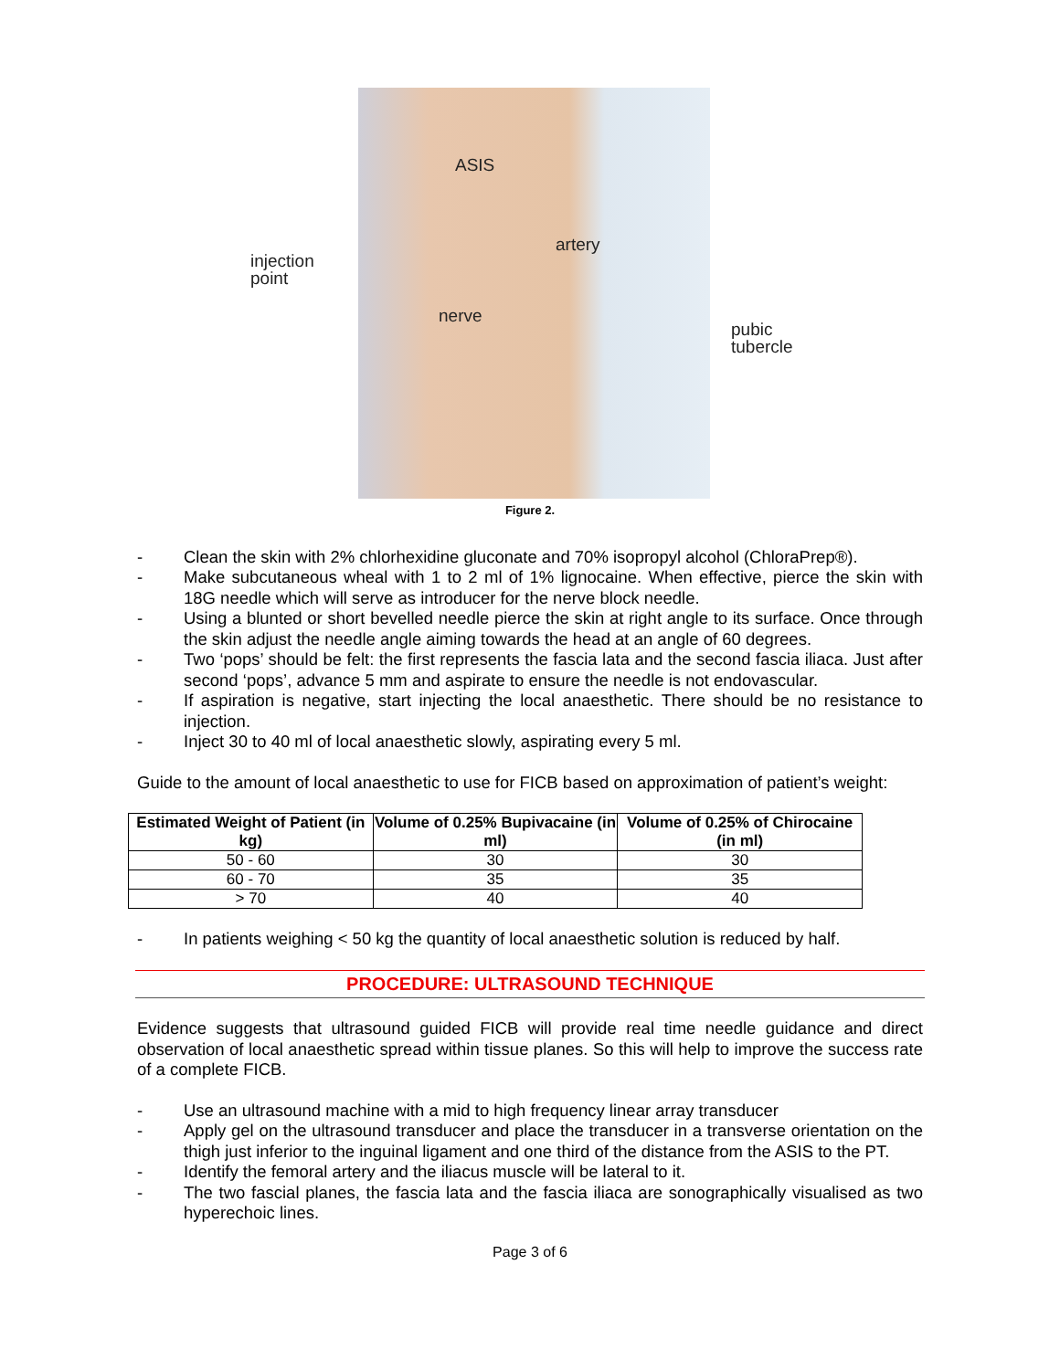ASIS
injection
point
artery
nerve
pubic
tubercle
Figure 2.
- Clean the skin with 2% chlorhexidine gluconate and 70% isopropyl alcohol (ChloraPrep®).
- Make subcutaneous wheal with 1 to 2 ml of 1% lignocaine. When effective, pierce the skin with 18G needle which will serve as introducer for the nerve block needle.
- Using a blunted or short bevelled needle pierce the skin at right angle to its surface. Once through the skin adjust the needle angle aiming towards the head at an angle of 60 degrees.
- Two ‘pops’ should be felt: the first represents the fascia lata and the second fascia iliaca. Just after second ‘pops’, advance 5 mm and aspirate to ensure the needle is not endovascular.
- If aspiration is negative, start injecting the local anaesthetic. There should be no resistance to injection.
- Inject 30 to 40 ml of local anaesthetic slowly, aspirating every 5 ml.
Guide to the amount of local anaesthetic to use for FICB based on approximation of patient’s weight:
| Estimated Weight of Patient (in kg) | Volume of 0.25% Bupivacaine (in ml) | Volume of 0.25% of Chirocaine (in ml) |
| --- | --- | --- |
| 50 - 60 | 30 | 30 |
| 60 - 70 | 35 | 35 |
| > 70 | 40 | 40 |
- In patients weighing < 50 kg the quantity of local anaesthetic solution is reduced by half.
PROCEDURE: ULTRASOUND TECHNIQUE
Evidence suggests that ultrasound guided FICB will provide real time needle guidance and direct observation of local anaesthetic spread within tissue planes. So this will help to improve the success rate of a complete FICB.
- Use an ultrasound machine with a mid to high frequency linear array transducer
- Apply gel on the ultrasound transducer and place the transducer in a transverse orientation on the thigh just inferior to the inguinal ligament and one third of the distance from the ASIS to the PT.
- Identify the femoral artery and the iliacus muscle will be lateral to it.
- The two fascial planes, the fascia lata and the fascia iliaca are sonographically visualised as two hyperechoic lines.
Page 3 of 6